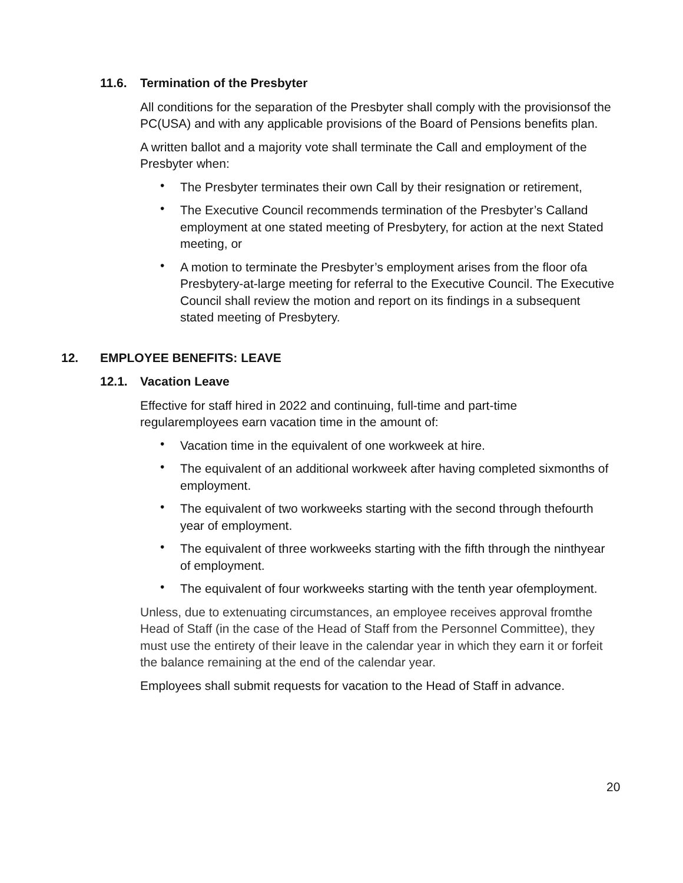11.6. Termination of the Presbyter
All conditions for the separation of the Presbyter shall comply with the provisionsof the PC(USA) and with any applicable provisions of the Board of Pensions benefits plan.
A written ballot and a majority vote shall terminate the Call and employment of the Presbyter when:
• The Presbyter terminates their own Call by their resignation or retirement,
• The Executive Council recommends termination of the Presbyter’s Calland employment at one stated meeting of Presbytery, for action at the next Stated meeting, or
• A motion to terminate the Presbyter’s employment arises from the floor ofa Presbytery-at-large meeting for referral to the Executive Council. The Executive Council shall review the motion and report on its findings in a subsequent stated meeting of Presbytery.
12. EMPLOYEE BENEFITS: LEAVE
12.1. Vacation Leave
Effective for staff hired in 2022 and continuing, full-time and part-time regularemployees earn vacation time in the amount of:
• Vacation time in the equivalent of one workweek at hire.
• The equivalent of an additional workweek after having completed sixmonths of employment.
• The equivalent of two workweeks starting with the second through thefourth year of employment.
• The equivalent of three workweeks starting with the fifth through the ninthyear of employment.
• The equivalent of four workweeks starting with the tenth year ofemployment.
Unless, due to extenuating circumstances, an employee receives approval fromthe Head of Staff (in the case of the Head of Staff from the Personnel Committee), they must use the entirety of their leave in the calendar year in which they earn it or forfeit the balance remaining at the end of the calendar year.
Employees shall submit requests for vacation to the Head of Staff in advance.
20